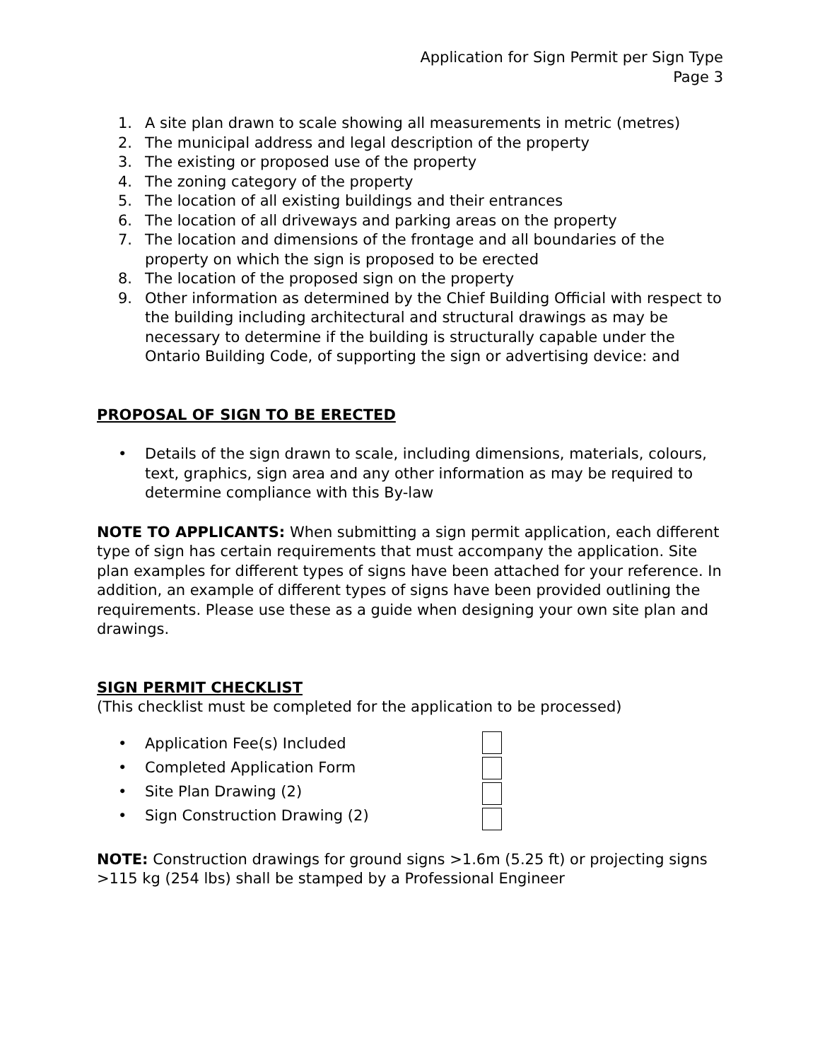Application for Sign Permit per Sign Type
Page 3
1. A site plan drawn to scale showing all measurements in metric (metres)
2. The municipal address and legal description of the property
3. The existing or proposed use of the property
4. The zoning category of the property
5. The location of all existing buildings and their entrances
6. The location of all driveways and parking areas on the property
7. The location and dimensions of the frontage and all boundaries of the property on which the sign is proposed to be erected
8. The location of the proposed sign on the property
9. Other information as determined by the Chief Building Official with respect to the building including architectural and structural drawings as may be necessary to determine if the building is structurally capable under the Ontario Building Code, of supporting the sign or advertising device: and
PROPOSAL OF SIGN TO BE ERECTED
• Details of the sign drawn to scale, including dimensions, materials, colours, text, graphics, sign area and any other information as may be required to determine compliance with this By-law
NOTE TO APPLICANTS: When submitting a sign permit application, each different type of sign has certain requirements that must accompany the application. Site plan examples for different types of signs have been attached for your reference. In addition, an example of different types of signs have been provided outlining the requirements. Please use these as a guide when designing your own site plan and drawings.
SIGN PERMIT CHECKLIST
(This checklist must be completed for the application to be processed)
• Application Fee(s) Included
• Completed Application Form
• Site Plan Drawing (2)
• Sign Construction Drawing (2)
NOTE: Construction drawings for ground signs >1.6m (5.25 ft) or projecting signs >115 kg (254 lbs) shall be stamped by a Professional Engineer